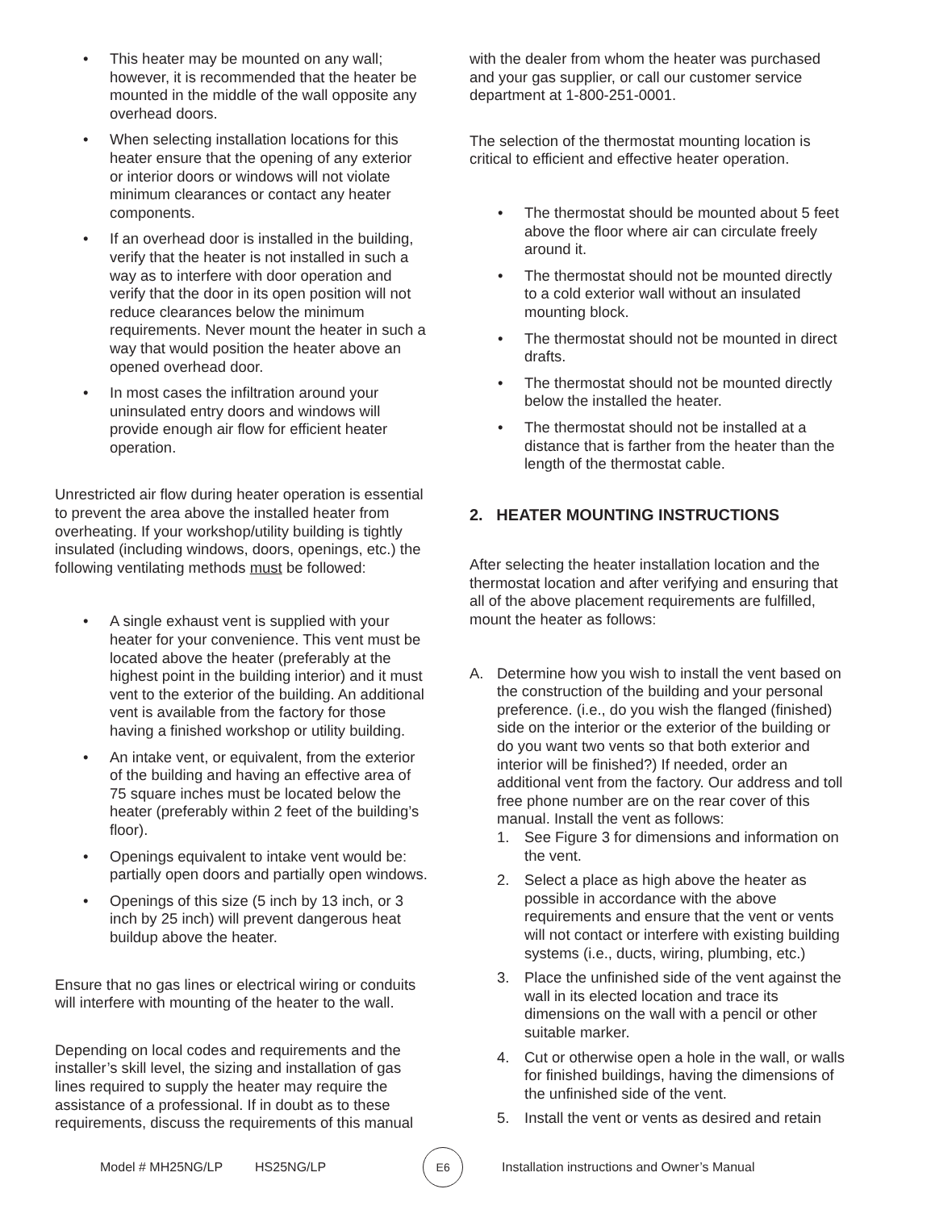This heater may be mounted on any wall; however, it is recommended that the heater be mounted in the middle of the wall opposite any overhead doors.
When selecting installation locations for this heater ensure that the opening of any exterior or interior doors or windows will not violate minimum clearances or contact any heater components.
If an overhead door is installed in the building, verify that the heater is not installed in such a way as to interfere with door operation and verify that the door in its open position will not reduce clearances below the minimum requirements. Never mount the heater in such a way that would position the heater above an opened overhead door.
In most cases the infiltration around your uninsulated entry doors and windows will provide enough air flow for efficient heater operation.
Unrestricted air flow during heater operation is essential to prevent the area above the installed heater from overheating. If your workshop/utility building is tightly insulated (including windows, doors, openings, etc.) the following ventilating methods must be followed:
A single exhaust vent is supplied with your heater for your convenience. This vent must be located above the heater (preferably at the highest point in the building interior) and it must vent to the exterior of the building. An additional vent is available from the factory for those having a finished workshop or utility building.
An intake vent, or equivalent, from the exterior of the building and having an effective area of 75 square inches must be located below the heater (preferably within 2 feet of the building’s floor).
Openings equivalent to intake vent would be: partially open doors and partially open windows.
Openings of this size (5 inch by 13 inch, or 3 inch by 25 inch) will prevent dangerous heat buildup above the heater.
Ensure that no gas lines or electrical wiring or conduits will interfere with mounting of the heater to the wall.
Depending on local codes and requirements and the installer’s skill level, the sizing and installation of gas lines required to supply the heater may require the assistance of a professional. If in doubt as to these requirements, discuss the requirements of this manual
with the dealer from whom the heater was purchased and your gas supplier, or call our customer service department at 1-800-251-0001.
The selection of the thermostat mounting location is critical to efficient and effective heater operation.
The thermostat should be mounted about 5 feet above the floor where air can circulate freely around it.
The thermostat should not be mounted directly to a cold exterior wall without an insulated mounting block.
The thermostat should not be mounted in direct drafts.
The thermostat should not be mounted directly below the installed the heater.
The thermostat should not be installed at a distance that is farther from the heater than the length of the thermostat cable.
2. HEATER MOUNTING INSTRUCTIONS
After selecting the heater installation location and the thermostat location and after verifying and ensuring that all of the above placement requirements are fulfilled, mount the heater as follows:
A. Determine how you wish to install the vent based on the construction of the building and your personal preference. (i.e., do you wish the flanged (finished) side on the interior or the exterior of the building or do you want two vents so that both exterior and interior will be finished?) If needed, order an additional vent from the factory. Our address and toll free phone number are on the rear cover of this manual. Install the vent as follows:
1. See Figure 3 for dimensions and information on the vent.
2. Select a place as high above the heater as possible in accordance with the above requirements and ensure that the vent or vents will not contact or interfere with existing building systems (i.e., ducts, wiring, plumbing, etc.)
3. Place the unfinished side of the vent against the wall in its elected location and trace its dimensions on the wall with a pencil or other suitable marker.
4. Cut or otherwise open a hole in the wall, or walls for finished buildings, having the dimensions of the unfinished side of the vent.
5. Install the vent or vents as desired and retain
Model # MH25NG/LP HS25NG/LP
E6
Installation instructions and Owner’s Manual